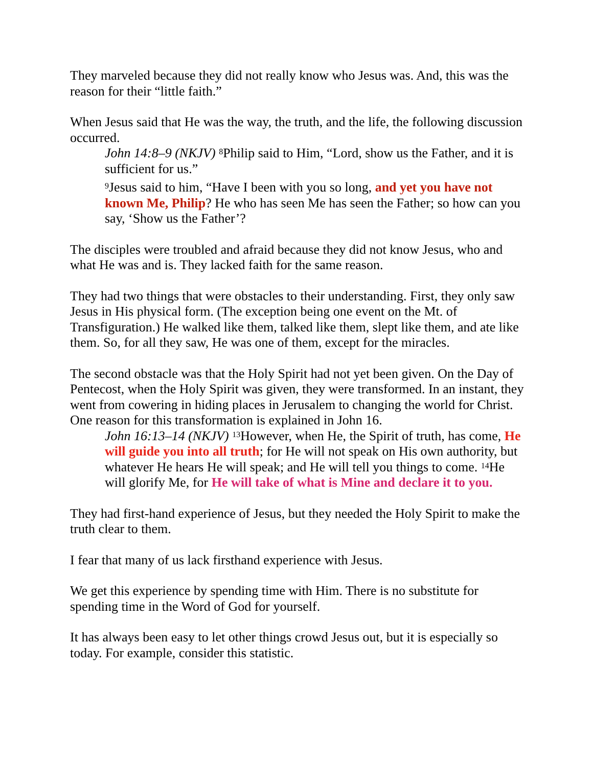They marveled because they did not really know who Jesus was. And, this was the reason for their “little faith.”
When Jesus said that He was the way, the truth, and the life, the following discussion occurred.
John 14:8–9 (NKJV) <sup>8</sup>Philip said to Him, “Lord, show us the Father, and it is sufficient for us.”
<sup>9</sup> Jesus said to him, “Have I been with you so long, and yet you have not known Me, Philip? He who has seen Me has seen the Father; so how can you say, ‘Show us the Father’?
The disciples were troubled and afraid because they did not know Jesus, who and what He was and is. They lacked faith for the same reason.
They had two things that were obstacles to their understanding. First, they only saw Jesus in His physical form. (The exception being one event on the Mt. of Transfiguration.) He walked like them, talked like them, slept like them, and ate like them. So, for all they saw, He was one of them, except for the miracles.
The second obstacle was that the Holy Spirit had not yet been given. On the Day of Pentecost, when the Holy Spirit was given, they were transformed. In an instant, they went from cowering in hiding places in Jerusalem to changing the world for Christ. One reason for this transformation is explained in John 16.
John 16:13–14 (NKJV) <sup>13</sup>However, when He, the Spirit of truth, has come, He will guide you into all truth; for He will not speak on His own authority, but whatever He hears He will speak; and He will tell you things to come. <sup>14</sup>He will glorify Me, for He will take of what is Mine and declare it to you.
They had first-hand experience of Jesus, but they needed the Holy Spirit to make the truth clear to them.
I fear that many of us lack firsthand experience with Jesus.
We get this experience by spending time with Him. There is no substitute for spending time in the Word of God for yourself.
It has always been easy to let other things crowd Jesus out, but it is especially so today. For example, consider this statistic.